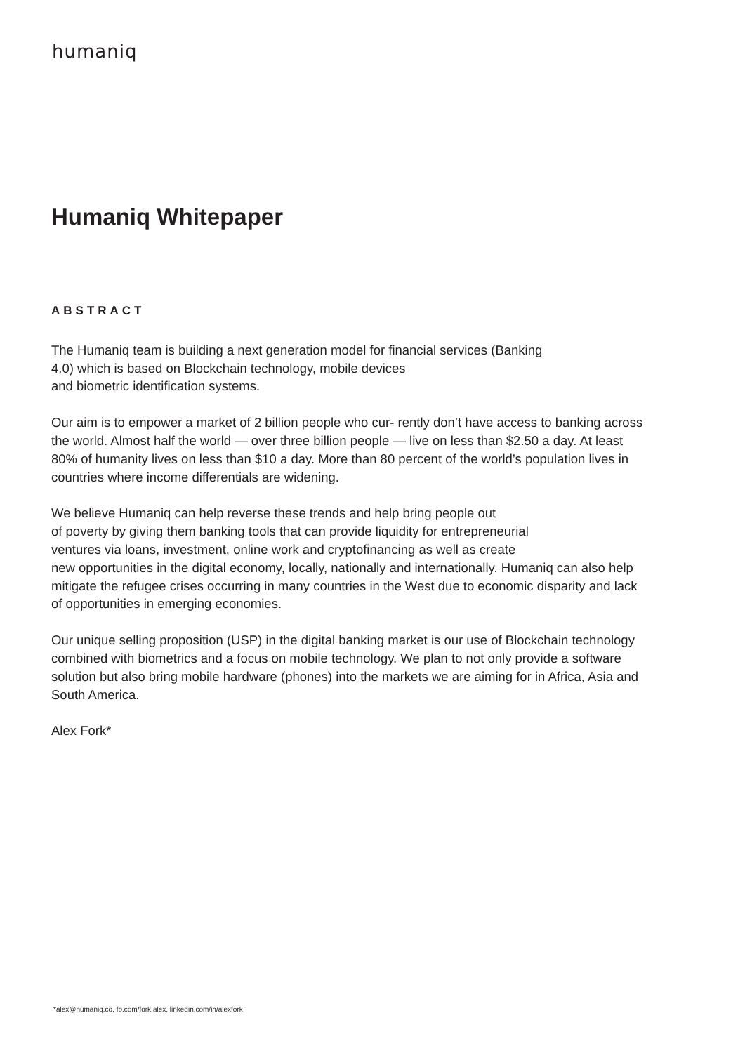humaniq
Humaniq Whitepaper
ABSTRACT
The Humaniq team is building a next generation model for financial services (Banking
4.0) which is based on Blockchain technology, mobile devices
and biometric identification systems.
Our aim is to empower a market of 2 billion people who cur- rently don’t have access to banking across the world. Almost half the world — over three billion people — live on less than $2.50 a day. At least 80% of humanity lives on less than $10 a day. More than 80 percent of the world’s population lives in countries where income differentials are widening.
We believe Humaniq can help reverse these trends and help bring people out
of poverty by giving them banking tools that can provide liquidity for entrepreneurial
ventures via loans, investment, online work and cryptofinancing as well as create
new opportunities in the digital economy, locally, nationally and internationally. Humaniq can also help mitigate the refugee crises occurring in many countries in the West due to economic disparity and lack of opportunities in emerging economies.
Our unique selling proposition (USP) in the digital banking market is our use of Blockchain technology combined with biometrics and a focus on mobile technology. We plan to not only provide a software solution but also bring mobile hardware (phones) into the markets we are aiming for in Africa, Asia and South America.
Alex Fork*
*alex@humaniq.co, fb.com/fork.alex, linkedin.com/in/alexfork